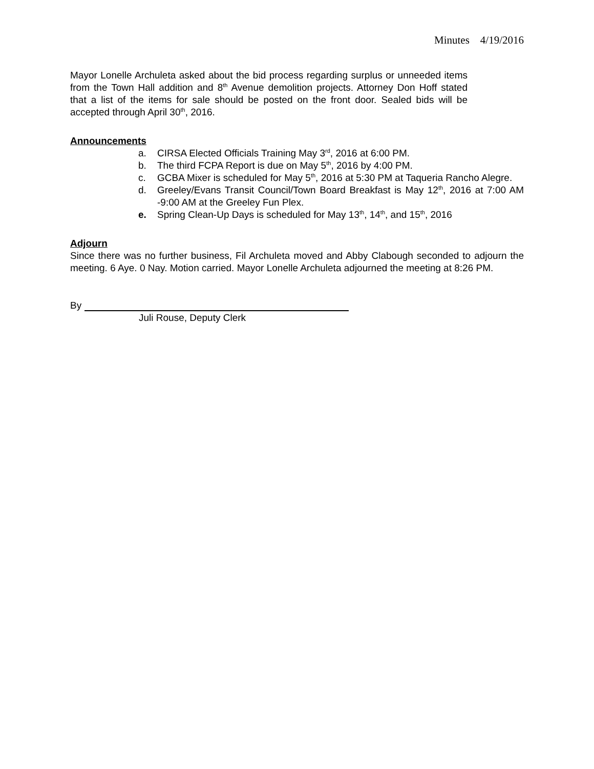Minutes 4/19/2016
Mayor Lonelle Archuleta asked about the bid process regarding surplus or unneeded items from the Town Hall addition and 8<sup>th</sup> Avenue demolition projects. Attorney Don Hoff stated that a list of the items for sale should be posted on the front door. Sealed bids will be accepted through April 30<sup>th</sup>, 2016.
Announcements
a. CIRSA Elected Officials Training May 3<sup>rd</sup>, 2016 at 6:00 PM.
b. The third FCPA Report is due on May 5<sup>th</sup>, 2016 by 4:00 PM.
c. GCBA Mixer is scheduled for May 5<sup>th</sup>, 2016 at 5:30 PM at Taqueria Rancho Alegre.
d. Greeley/Evans Transit Council/Town Board Breakfast is May 12<sup>th</sup>, 2016 at 7:00 AM -9:00 AM at the Greeley Fun Plex.
e. Spring Clean-Up Days is scheduled for May 13<sup>th</sup>, 14<sup>th</sup>, and 15<sup>th</sup>, 2016
Adjourn
Since there was no further business, Fil Archuleta moved and Abby Clabough seconded to adjourn the meeting. 6 Aye. 0 Nay. Motion carried. Mayor Lonelle Archuleta adjourned the meeting at 8:26 PM.
By
Juli Rouse, Deputy Clerk